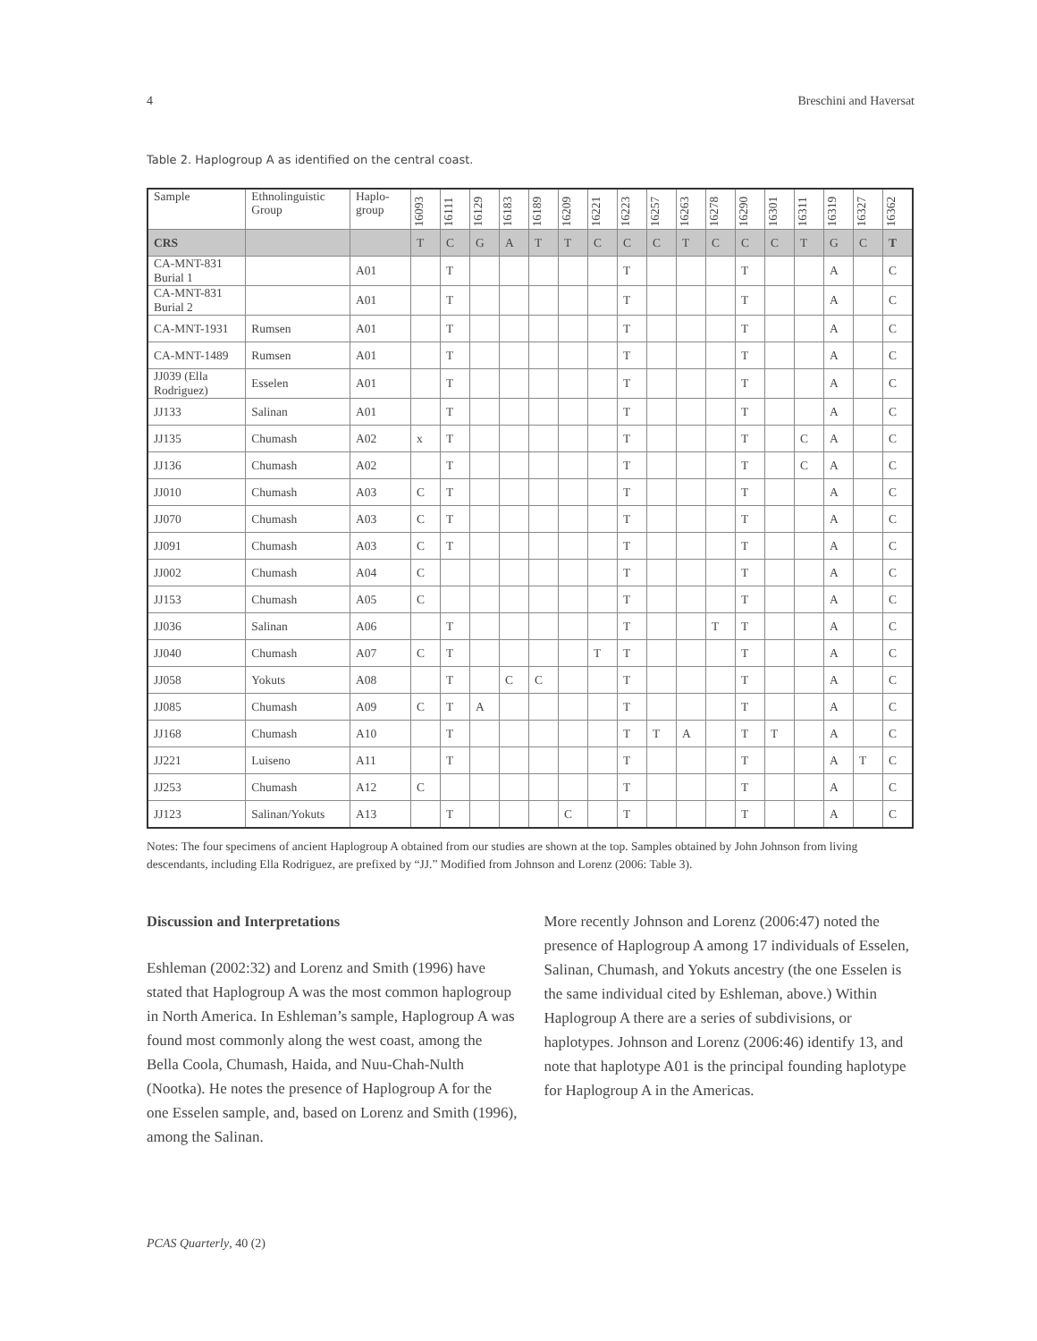4 Breschini and Haversat
Table 2. Haplogroup A as identified on the central coast.
| Sample | Ethnolinguistic Group | Haplo-group | 16093 | 16111 | 16129 | 16183 | 16189 | 16209 | 16221 | 16223 | 16257 | 16263 | 16278 | 16290 | 16301 | 16311 | 16319 | 16327 | 16362 |
| --- | --- | --- | --- | --- | --- | --- | --- | --- | --- | --- | --- | --- | --- | --- | --- | --- | --- | --- | --- |
| CRS | | | T | C | G | A | T | T | C | C | C | T | C | C | C | T | G | C | T |
| CA-MNT-831 Burial 1 | | A01 | | T | | | | | | T | | | | T | | | A | | C |
| CA-MNT-831 Burial 2 | | A01 | | T | | | | | | T | | | | T | | | A | | C |
| CA-MNT-1931 | Rumsen | A01 | | T | | | | | | T | | | | T | | | A | | C |
| CA-MNT-1489 | Rumsen | A01 | | T | | | | | | T | | | | T | | | A | | C |
| JJ039 (Ella Rodriguez) | Esselen | A01 | | T | | | | | | T | | | | T | | | A | | C |
| JJ133 | Salinan | A01 | | T | | | | | | T | | | | T | | | A | | C |
| JJ135 | Chumash | A02 | x | T | | | | | | T | | | | T | | C | A | | C |
| JJ136 | Chumash | A02 | | T | | | | | | T | | | | T | | C | A | | C |
| JJ010 | Chumash | A03 | C | T | | | | | | T | | | | T | | | A | | C |
| JJ070 | Chumash | A03 | C | T | | | | | | T | | | | T | | | A | | C |
| JJ091 | Chumash | A03 | C | T | | | | | | T | | | | T | | | A | | C |
| JJ002 | Chumash | A04 | C | | | | | | | T | | | | T | | | A | | C |
| JJ153 | Chumash | A05 | C | | | | | | | T | | | | T | | | A | | C |
| JJ036 | Salinan | A06 | | T | | | | | | T | | | T | T | | | A | | C |
| JJ040 | Chumash | A07 | C | T | | | | | T | T | | | | T | | | A | | C |
| JJ058 | Yokuts | A08 | | T | | C | C | | | T | | | | T | | | A | | C |
| JJ085 | Chumash | A09 | C | T | A | | | | | T | | | | T | | | A | | C |
| JJ168 | Chumash | A10 | | T | | | | | | T | T | A | | T | T | | A | | C |
| JJ221 | Luiseno | A11 | | T | | | | | | T | | | | T | | | A | T | C |
| JJ253 | Chumash | A12 | C | | | | | | | T | | | | T | | | A | | C |
| JJ123 | Salinan/Yokuts | A13 | | T | | | | C | | T | | | | T | | | A | | C |
Notes: The four specimens of ancient Haplogroup A obtained from our studies are shown at the top. Samples obtained by John Johnson from living descendants, including Ella Rodriguez, are prefixed by “JJ.” Modified from Johnson and Lorenz (2006: Table 3).
Discussion and Interpretations
Eshleman (2002:32) and Lorenz and Smith (1996) have stated that Haplogroup A was the most common haplogroup in North America. In Eshleman’s sample, Haplogroup A was found most commonly along the west coast, among the Bella Coola, Chumash, Haida, and Nuu-Chah-Nulth (Nootka). He notes the presence of Haplogroup A for the one Esselen sample, and, based on Lorenz and Smith (1996), among the Salinan.
More recently Johnson and Lorenz (2006:47) noted the presence of Haplogroup A among 17 individuals of Esselen, Salinan, Chumash, and Yokuts ancestry (the one Esselen is the same individual cited by Eshleman, above.) Within Haplogroup A there are a series of subdivisions, or haplotypes. Johnson and Lorenz (2006:46) identify 13, and note that haplotype A01 is the principal founding haplotype for Haplogroup A in the Americas.
PCAS Quarterly, 40 (2)